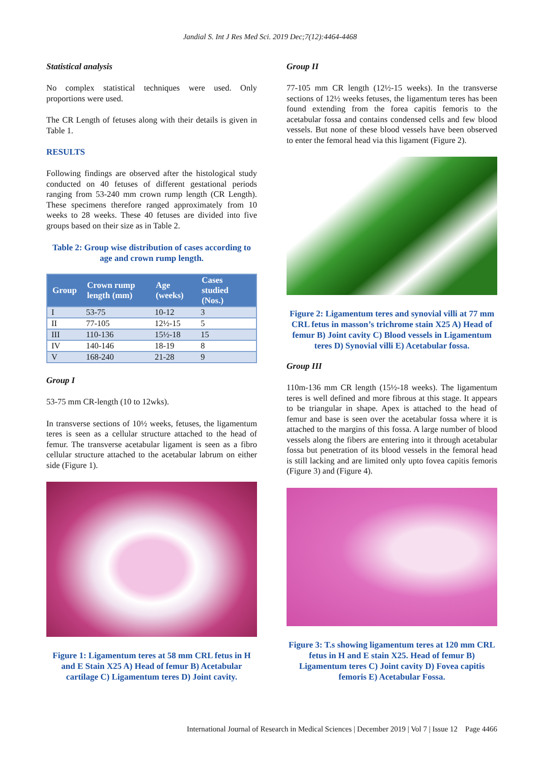Jandial S. Int J Res Med Sci. 2019 Dec;7(12):4464-4468
Statistical analysis
No complex statistical techniques were used. Only proportions were used.
The CR Length of fetuses along with their details is given in Table 1.
RESULTS
Following findings are observed after the histological study conducted on 40 fetuses of different gestational periods ranging from 53-240 mm crown rump length (CR Length). These specimens therefore ranged approximately from 10 weeks to 28 weeks. These 40 fetuses are divided into five groups based on their size as in Table 2.
Table 2: Group wise distribution of cases according to age and crown rump length.
| Group | Crown rump length (mm) | Age (weeks) | Cases studied (Nos.) |
| --- | --- | --- | --- |
| I | 53-75 | 10-12 | 3 |
| II | 77-105 | 12½-15 | 5 |
| III | 110-136 | 15½-18 | 15 |
| IV | 140-146 | 18-19 | 8 |
| V | 168-240 | 21-28 | 9 |
Group I
53-75 mm CR-length (10 to 12wks).
In transverse sections of 10½ weeks, fetuses, the ligamentum teres is seen as a cellular structure attached to the head of femur. The transverse acetabular ligament is seen as a fibro cellular structure attached to the acetabular labrum on either side (Figure 1).
Figure 1: Ligamentum teres at 58 mm CRL fetus in H and E Stain X25 A) Head of femur B) Acetabular cartilage C) Ligamentum teres D) Joint cavity.
Group II
77-105 mm CR length (12½-15 weeks). In the transverse sections of 12½ weeks fetuses, the ligamentum teres has been found extending from the forea capitis femoris to the acetabular fossa and contains condensed cells and few blood vessels. But none of these blood vessels have been observed to enter the femoral head via this ligament (Figure 2).
Figure 2: Ligamentum teres and synovial villi at 77 mm CRL fetus in masson’s trichrome stain X25 A) Head of femur B) Joint cavity C) Blood vessels in Ligamentum teres D) Synovial villi E) Acetabular fossa.
Group III
110m-136 mm CR length (15½-18 weeks). The ligamentum teres is well defined and more fibrous at this stage. It appears to be triangular in shape. Apex is attached to the head of femur and base is seen over the acetabular fossa where it is attached to the margins of this fossa. A large number of blood vessels along the fibers are entering into it through acetabular fossa but penetration of its blood vessels in the femoral head is still lacking and are limited only upto fovea capitis femoris (Figure 3) and (Figure 4).
Figure 3: T.s showing ligamentum teres at 120 mm CRL fetus in H and E stain X25. Head of femur B) Ligamentum teres C) Joint cavity D) Fovea capitis femoris E) Acetabular Fossa.
International Journal of Research in Medical Sciences | December 2019 | Vol 7 | Issue 12 Page 4466